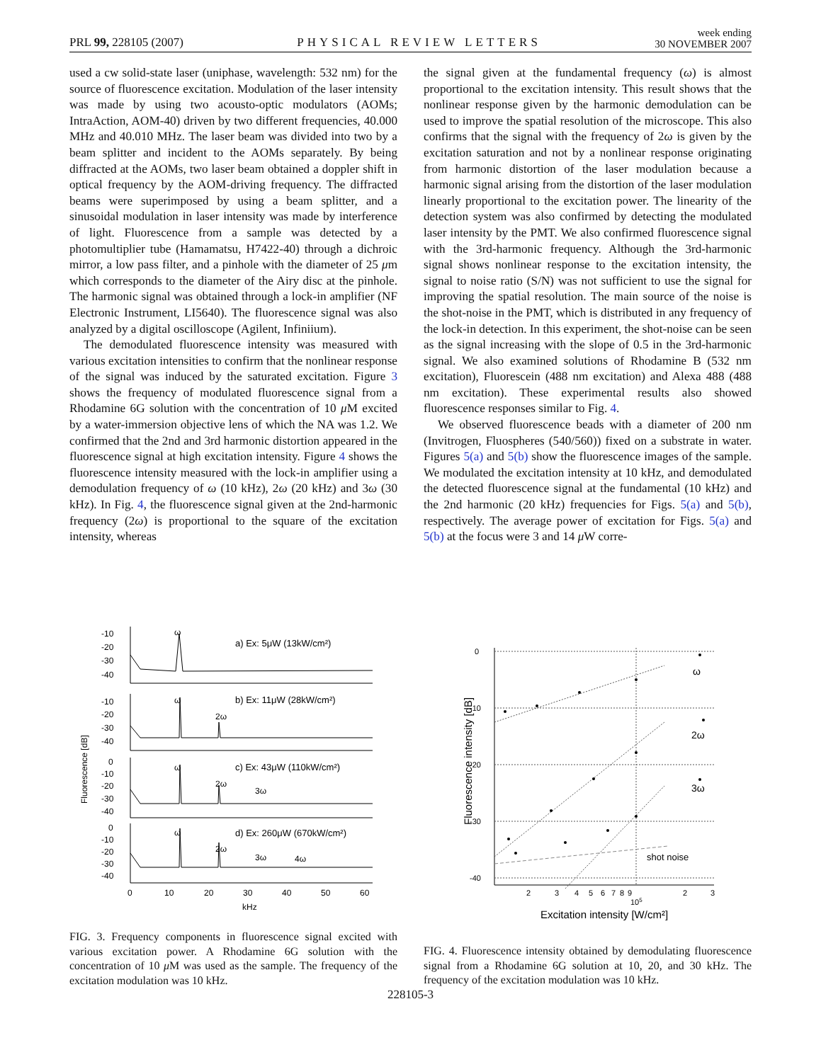PRL 99, 228105 (2007) PHYSICAL REVIEW LETTERS week ending
30 NOVEMBER 2007
used a cw solid-state laser (uniphase, wavelength: 532 nm) for the source of fluorescence excitation. Modulation of the laser intensity was made by using two acousto-optic modulators (AOMs; IntraAction, AOM-40) driven by two different frequencies, 40.000 MHz and 40.010 MHz. The laser beam was divided into two by a beam splitter and incident to the AOMs separately. By being diffracted at the AOMs, two laser beam obtained a doppler shift in optical frequency by the AOM-driving frequency. The diffracted beams were superimposed by using a beam splitter, and a sinusoidal modulation in laser intensity was made by interference of light. Fluorescence from a sample was detected by a photomultiplier tube (Hamamatsu, H7422-40) through a dichroic mirror, a low pass filter, and a pinhole with the diameter of 25 μm which corresponds to the diameter of the Airy disc at the pinhole. The harmonic signal was obtained through a lock-in amplifier (NF Electronic Instrument, LI5640). The fluorescence signal was also analyzed by a digital oscilloscope (Agilent, Infiniium).
The demodulated fluorescence intensity was measured with various excitation intensities to confirm that the nonlinear response of the signal was induced by the saturated excitation. Figure 3 shows the frequency of modulated fluorescence signal from a Rhodamine 6G solution with the concentration of 10 μ M excited by a water-immersion objective lens of which the NA was 1.2. We confirmed that the 2nd and 3rd harmonic distortion appeared in the fluorescence signal at high excitation intensity. Figure 4 shows the fluorescence intensity measured with the lock-in amplifier using a demodulation frequency of ω (10 kHz), 2ω (20 kHz) and 3ω (30 kHz). In Fig. 4, the fluorescence signal given at the 2nd-harmonic frequency (2ω) is proportional to the square of the excitation intensity, whereas
the signal given at the fundamental frequency (ω) is almost proportional to the excitation intensity. This result shows that the nonlinear response given by the harmonic demodulation can be used to improve the spatial resolution of the microscope. This also confirms that the signal with the frequency of 2ω is given by the excitation saturation and not by a nonlinear response originating from harmonic distortion of the laser modulation because a harmonic signal arising from the distortion of the laser modulation linearly proportional to the excitation power. The linearity of the detection system was also confirmed by detecting the modulated laser intensity by the PMT. We also confirmed fluorescence signal with the 3rd-harmonic frequency. Although the 3rd-harmonic signal shows nonlinear response to the excitation intensity, the signal to noise ratio (S/N) was not sufficient to use the signal for improving the spatial resolution. The main source of the noise is the shot-noise in the PMT, which is distributed in any frequency of the lock-in detection. In this experiment, the shot-noise can be seen as the signal increasing with the slope of 0.5 in the 3rd-harmonic signal. We also examined solutions of Rhodamine B (532 nm excitation), Fluorescein (488 nm excitation) and Alexa 488 (488 nm excitation). These experimental results also showed fluorescence responses similar to Fig. 4.
We observed fluorescence beads with a diameter of 200 nm (Invitrogen, Fluospheres (540/560)) fixed on a substrate in water. Figures 5(a) and 5(b) show the fluorescence images of the sample. We modulated the excitation intensity at 10 kHz, and demodulated the detected fluorescence signal at the fundamental (10 kHz) and the 2nd harmonic (20 kHz) frequencies for Figs. 5(a) and 5(b), respectively. The average power of excitation for Figs. 5(a) and 5(b) at the focus were 3 and 14 μ W corre-
-10
-20
-30
-40
ω
a) Ex: 5μW (13kW/cm²)
-10
-20
-30
-40
ω
2ω
b) Ex: 11μW (28kW/cm²)
0
-10
-20
-30
-40
ω
2ω
3ω
c) Ex: 43μW (110kW/cm²)
0
-10
-20
-30
-40
ω
2ω
3ω
4ω
d) Ex: 260μW (670kW/cm²)
0
10
20
30
40
50
60
kHz
Fluorescence [dB]
FIG. 3. Frequency components in fluorescence signal excited with various excitation power. A Rhodamine 6G solution with the concentration of 10 μ M was used as the sample. The frequency of the excitation modulation was 10 kHz.
0
-10
-20
-30
-40
ω
2ω
3ω
shot noise
2
3
4
5
6
7
8
9
105
2
3
Excitation intensity [W/cm²]
Fluorescence intensity [dB]
FIG. 4. Fluorescence intensity obtained by demodulating fluorescence signal from a Rhodamine 6G solution at 10, 20, and 30 kHz. The frequency of the excitation modulation was 10 kHz.
228105-3